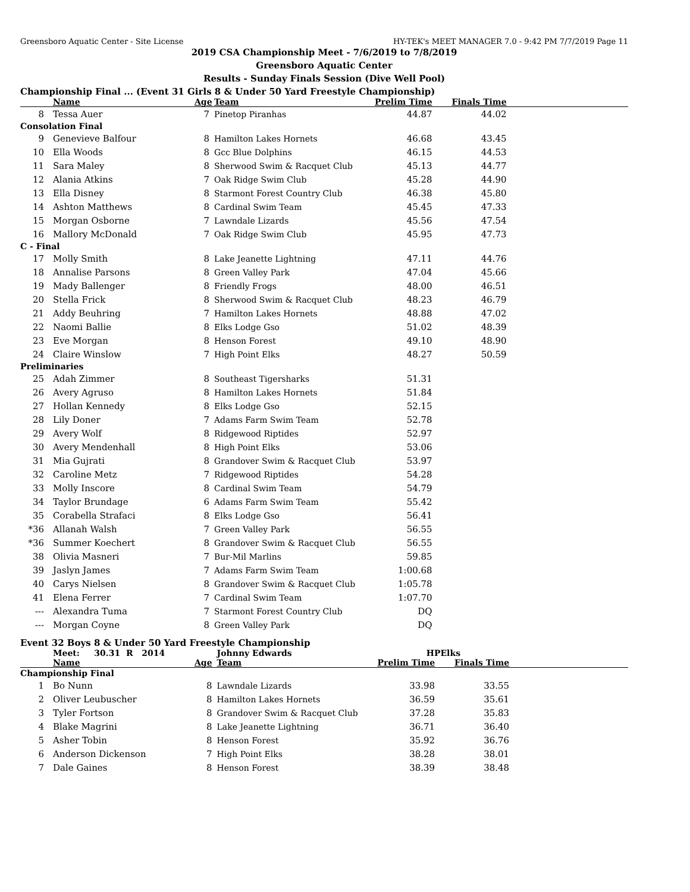Greensboro Aquatic Center - Site License HY-TEK's MEET MANAGER 7.0 - 9:42 PM 7/7/2019 Page 11
2019 CSA Championship Meet - 7/6/2019 to 7/8/2019
Greensboro Aquatic Center
Results - Sunday Finals Session (Dive Well Pool)
Championship Final ... (Event 31 Girls 8 & Under 50 Yard Freestyle Championship)
| | Name | Age | Team | Prelim Time | Finals Time | |
| --- | --- | --- | --- | --- | --- | --- |
| 8 | Tessa Auer | 7 | Pinetop Piranhas | 44.87 | 44.02 | |
| Consolation Final | | | | | | |
| 9 | Genevieve Balfour | 8 | Hamilton Lakes Hornets | 46.68 | 43.45 | |
| 10 | Ella Woods | 8 | Gcc Blue Dolphins | 46.15 | 44.53 | |
| 11 | Sara Maley | 8 | Sherwood Swim & Racquet Club | 45.13 | 44.77 | |
| 12 | Alania Atkins | 7 | Oak Ridge Swim Club | 45.28 | 44.90 | |
| 13 | Ella Disney | 8 | Starmont Forest Country Club | 46.38 | 45.80 | |
| 14 | Ashton Matthews | 8 | Cardinal Swim Team | 45.45 | 47.33 | |
| 15 | Morgan Osborne | 7 | Lawndale Lizards | 45.56 | 47.54 | |
| 16 | Mallory McDonald | 7 | Oak Ridge Swim Club | 45.95 | 47.73 | |
| C - Final | | | | | | |
| 17 | Molly Smith | 8 | Lake Jeanette Lightning | 47.11 | 44.76 | |
| 18 | Annalise Parsons | 8 | Green Valley Park | 47.04 | 45.66 | |
| 19 | Mady Ballenger | 8 | Friendly Frogs | 48.00 | 46.51 | |
| 20 | Stella Frick | 8 | Sherwood Swim & Racquet Club | 48.23 | 46.79 | |
| 21 | Addy Beuhring | 7 | Hamilton Lakes Hornets | 48.88 | 47.02 | |
| 22 | Naomi Ballie | 8 | Elks Lodge Gso | 51.02 | 48.39 | |
| 23 | Eve Morgan | 8 | Henson Forest | 49.10 | 48.90 | |
| 24 | Claire Winslow | 7 | High Point Elks | 48.27 | 50.59 | |
| Preliminaries | | | | | | |
| 25 | Adah Zimmer | 8 | Southeast Tigersharks | 51.31 | | |
| 26 | Avery Agruso | 8 | Hamilton Lakes Hornets | 51.84 | | |
| 27 | Hollan Kennedy | 8 | Elks Lodge Gso | 52.15 | | |
| 28 | Lily Doner | 7 | Adams Farm Swim Team | 52.78 | | |
| 29 | Avery Wolf | 8 | Ridgewood Riptides | 52.97 | | |
| 30 | Avery Mendenhall | 8 | High Point Elks | 53.06 | | |
| 31 | Mia Gujrati | 8 | Grandover Swim & Racquet Club | 53.97 | | |
| 32 | Caroline Metz | 7 | Ridgewood Riptides | 54.28 | | |
| 33 | Molly Inscore | 8 | Cardinal Swim Team | 54.79 | | |
| 34 | Taylor Brundage | 6 | Adams Farm Swim Team | 55.42 | | |
| 35 | Corabella Strafaci | 8 | Elks Lodge Gso | 56.41 | | |
| *36 | Allanah Walsh | 7 | Green Valley Park | 56.55 | | |
| *36 | Summer Koechert | 8 | Grandover Swim & Racquet Club | 56.55 | | |
| 38 | Olivia Masneri | 7 | Bur-Mil Marlins | 59.85 | | |
| 39 | Jaslyn James | 7 | Adams Farm Swim Team | 1:00.68 | | |
| 40 | Carys Nielsen | 8 | Grandover Swim & Racquet Club | 1:05.78 | | |
| 41 | Elena Ferrer | 7 | Cardinal Swim Team | 1:07.70 | | |
| --- | Alexandra Tuma | 7 | Starmont Forest Country Club | DQ | | |
| --- | Morgan Coyne | 8 | Green Valley Park | DQ | | |
Event 32 Boys 8 & Under 50 Yard Freestyle Championship
| | Meet: 30.31 R 2014 | | Johnny Edwards | HPElks | | |
| --- | --- | --- | --- | --- | --- | --- |
| | Name | Age | Team | Prelim Time | Finals Time | |
| Championship Final | | | | | | |
| 1 | Bo Nunn | 8 | Lawndale Lizards | 33.98 | 33.55 | |
| 2 | Oliver Leubuscher | 8 | Hamilton Lakes Hornets | 36.59 | 35.61 | |
| 3 | Tyler Fortson | 8 | Grandover Swim & Racquet Club | 37.28 | 35.83 | |
| 4 | Blake Magrini | 8 | Lake Jeanette Lightning | 36.71 | 36.40 | |
| 5 | Asher Tobin | 8 | Henson Forest | 35.92 | 36.76 | |
| 6 | Anderson Dickenson | 7 | High Point Elks | 38.28 | 38.01 | |
| 7 | Dale Gaines | 8 | Henson Forest | 38.39 | 38.48 | |